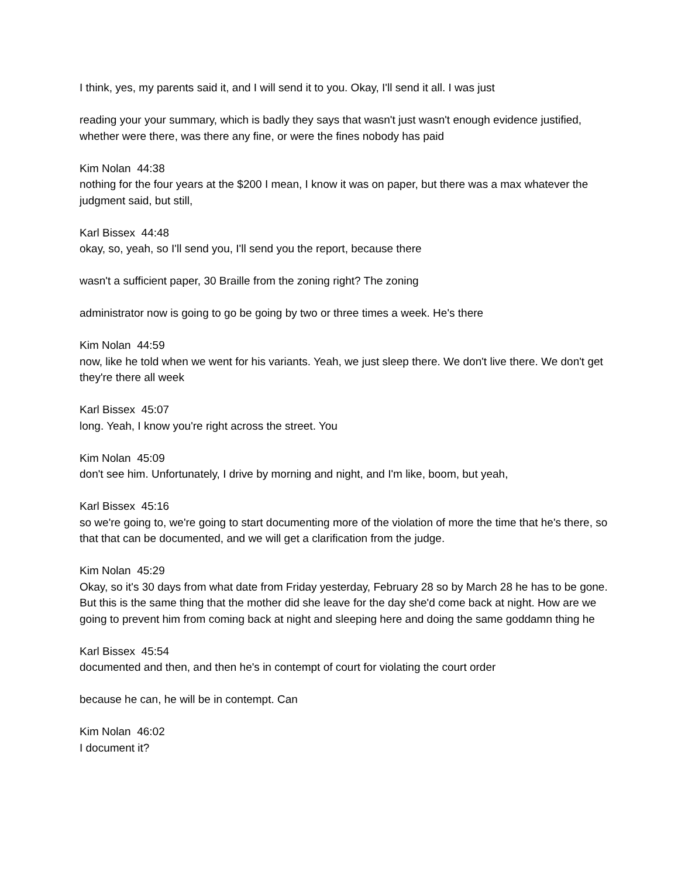I think, yes, my parents said it, and I will send it to you. Okay, I'll send it all. I was just
reading your your summary, which is badly they says that wasn't just wasn't enough evidence justified, whether were there, was there any fine, or were the fines nobody has paid
Kim Nolan 44:38
nothing for the four years at the $200 I mean, I know it was on paper, but there was a max whatever the judgment said, but still,
Karl Bissex 44:48
okay, so, yeah, so I'll send you, I'll send you the report, because there
wasn't a sufficient paper, 30 Braille from the zoning right? The zoning
administrator now is going to go be going by two or three times a week. He's there
Kim Nolan 44:59
now, like he told when we went for his variants. Yeah, we just sleep there. We don't live there. We don't get they're there all week
Karl Bissex 45:07
long. Yeah, I know you're right across the street. You
Kim Nolan 45:09
don't see him. Unfortunately, I drive by morning and night, and I'm like, boom, but yeah,
Karl Bissex 45:16
so we're going to, we're going to start documenting more of the violation of more the time that he's there, so that that can be documented, and we will get a clarification from the judge.
Kim Nolan 45:29
Okay, so it's 30 days from what date from Friday yesterday, February 28 so by March 28 he has to be gone. But this is the same thing that the mother did she leave for the day she'd come back at night. How are we going to prevent him from coming back at night and sleeping here and doing the same goddamn thing he
Karl Bissex 45:54
documented and then, and then he's in contempt of court for violating the court order
because he can, he will be in contempt. Can
Kim Nolan 46:02
I document it?